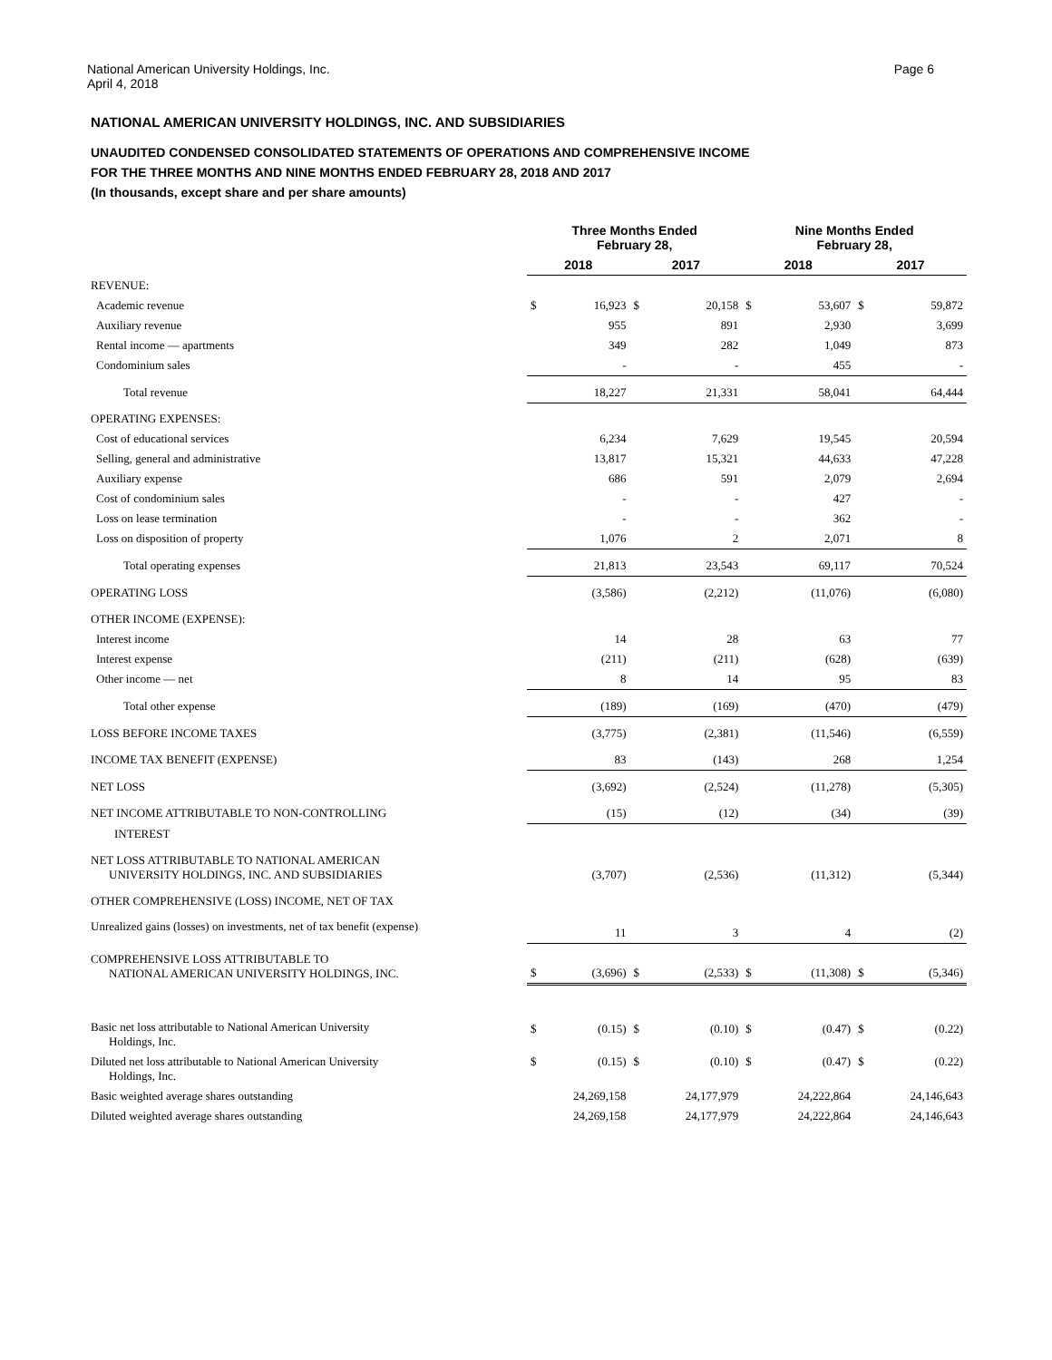National American University Holdings, Inc.
April 4, 2018
Page 6
NATIONAL AMERICAN UNIVERSITY HOLDINGS, INC. AND SUBSIDIARIES
UNAUDITED CONDENSED CONSOLIDATED STATEMENTS OF OPERATIONS AND COMPREHENSIVE INCOME
FOR THE THREE MONTHS AND NINE MONTHS ENDED FEBRUARY 28, 2018 AND 2017
(In thousands, except share and per share amounts)
| | Three Months Ended February 28, | | | | Nine Months Ended February 28, | | | |
| --- | --- | --- | --- | --- | --- | --- | --- | --- |
| | 2018 | | 2017 | | 2018 | | 2017 | |
| REVENUE: | | | | | | | | |
| Academic revenue | $ | 16,923 | $ | 20,158 | $ | 53,607 | $ | 59,872 |
| Auxiliary revenue | | 955 | | 891 | | 2,930 | | 3,699 |
| Rental income — apartments | | 349 | | 282 | | 1,049 | | 873 |
| Condominium sales | | - | | - | | 455 | | - |
| Total revenue | | 18,227 | | 21,331 | | 58,041 | | 64,444 |
| OPERATING EXPENSES: | | | | | | | | |
| Cost of educational services | | 6,234 | | 7,629 | | 19,545 | | 20,594 |
| Selling, general and administrative | | 13,817 | | 15,321 | | 44,633 | | 47,228 |
| Auxiliary expense | | 686 | | 591 | | 2,079 | | 2,694 |
| Cost of condominium sales | | - | | - | | 427 | | - |
| Loss on lease termination | | - | | - | | 362 | | - |
| Loss on disposition of property | | 1,076 | | 2 | | 2,071 | | 8 |
| Total operating expenses | | 21,813 | | 23,543 | | 69,117 | | 70,524 |
| OPERATING LOSS | | (3,586) | | (2,212) | | (11,076) | | (6,080) |
| OTHER INCOME (EXPENSE): | | | | | | | | |
| Interest income | | 14 | | 28 | | 63 | | 77 |
| Interest expense | | (211) | | (211) | | (628) | | (639) |
| Other income — net | | 8 | | 14 | | 95 | | 83 |
| Total other expense | | (189) | | (169) | | (470) | | (479) |
| LOSS BEFORE INCOME TAXES | | (3,775) | | (2,381) | | (11,546) | | (6,559) |
| INCOME TAX BENEFIT (EXPENSE) | | 83 | | (143) | | 268 | | 1,254 |
| NET LOSS | | (3,692) | | (2,524) | | (11,278) | | (5,305) |
| NET INCOME ATTRIBUTABLE TO NON-CONTROLLING | | (15) | | (12) | | (34) | | (39) |
| INTEREST | | | | | | | | |
| NET LOSS ATTRIBUTABLE TO NATIONAL AMERICAN UNIVERSITY HOLDINGS, INC. AND SUBSIDIARIES | | (3,707) | | (2,536) | | (11,312) | | (5,344) |
| OTHER COMPREHENSIVE (LOSS) INCOME, NET OF TAX | | | | | | | | |
| Unrealized gains (losses) on investments, net of tax benefit (expense) | | 11 | | 3 | | 4 | | (2) |
| COMPREHENSIVE LOSS ATTRIBUTABLE TO NATIONAL AMERICAN UNIVERSITY HOLDINGS, INC. | $ | (3,696) | $ | (2,533) | $ | (11,308) | $ | (5,346) |
| Basic net loss attributable to National American University Holdings, Inc. | $ | (0.15) | $ | (0.10) | $ | (0.47) | $ | (0.22) |
| Diluted net loss attributable to National American University Holdings, Inc. | $ | (0.15) | $ | (0.10) | $ | (0.47) | $ | (0.22) |
| Basic weighted average shares outstanding | | 24,269,158 | | 24,177,979 | | 24,222,864 | | 24,146,643 |
| Diluted weighted average shares outstanding | | 24,269,158 | | 24,177,979 | | 24,222,864 | | 24,146,643 |